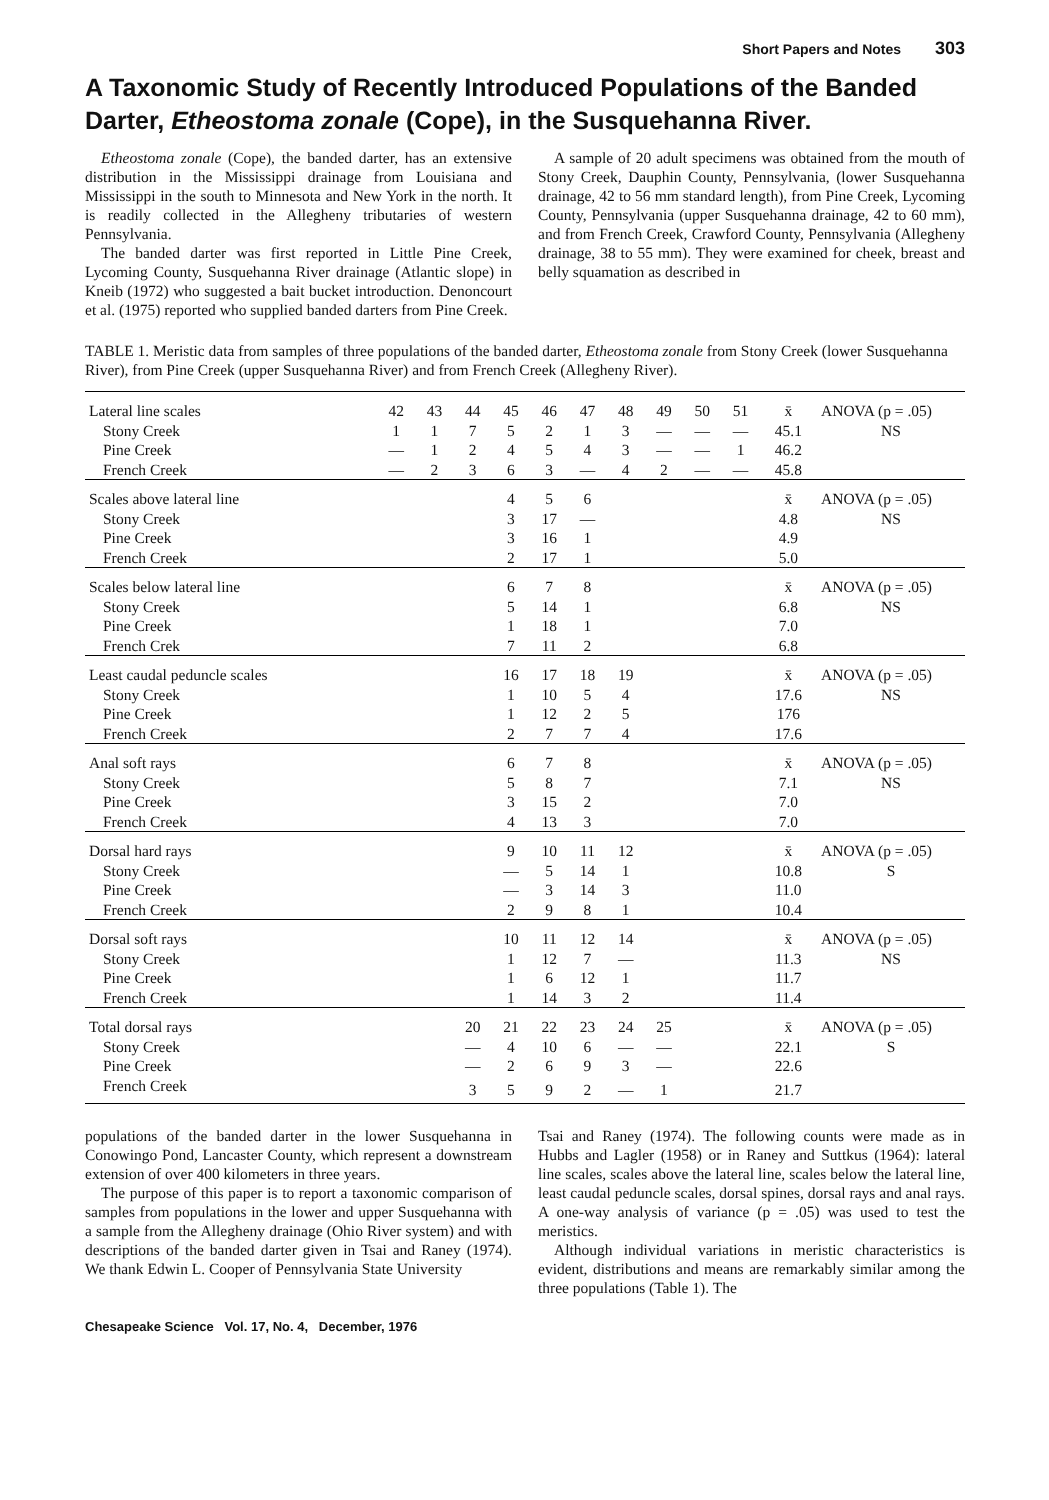Short Papers and Notes 303
A Taxonomic Study of Recently Introduced Populations of the Banded Darter, Etheostoma zonale (Cope), in the Susquehanna River.
Etheostoma zonale (Cope), the banded darter, has an extensive distribution in the Mississippi drainage from Louisiana and Mississippi in the south to Minnesota and New York in the north. It is readily collected in the Allegheny tributaries of western Pennsylvania.
The banded darter was first reported in Little Pine Creek, Lycoming County, Susquehanna River drainage (Atlantic slope) in Kneib (1972) who suggested a bait bucket introduction. Denoncourt et al. (1975) reported who supplied banded darters from Pine Creek.
A sample of 20 adult specimens was obtained from the mouth of Stony Creek, Dauphin County, Pennsylvania, (lower Susquehanna drainage, 42 to 56 mm standard length), from Pine Creek, Lycoming County, Pennsylvania (upper Susquehanna drainage, 42 to 60 mm), and from French Creek, Crawford County, Pennsylvania (Allegheny drainage, 38 to 55 mm). They were examined for cheek, breast and belly squamation as described in
TABLE 1. Meristic data from samples of three populations of the banded darter, Etheostoma zonale from Stony Creek (lower Susquehanna River), from Pine Creek (upper Susquehanna River) and from French Creek (Allegheny River).
| Lateral line scales | 42 | 43 | 44 | 45 | 46 | 47 | 48 | 49 | 50 | 51 | x̄ | ANOVA (p = .05) |
| Stony Creek | 1 | 1 | 7 | 5 | 2 | 1 | 3 | — | — | — | 45.1 | NS |
| Pine Creek | — | 1 | 2 | 4 | 5 | 4 | 3 | — | — | 1 | 46.2 | |
| French Creek | — | 2 | 3 | 6 | 3 | — | 4 | 2 | — | — | 45.8 | |
| Scales above lateral line | | | | 4 | 5 | 6 | | | | | x̄ | ANOVA (p = .05) |
| Stony Creek | | | | 3 | 17 | — | | | | | 4.8 | NS |
| Pine Creek | | | | 3 | 16 | 1 | | | | | 4.9 | |
| French Creek | | | | 2 | 17 | 1 | | | | | 5.0 | |
| Scales below lateral line | | | | 6 | 7 | 8 | | | | | x̄ | ANOVA (p = .05) |
| Stony Creek | | | | 5 | 14 | 1 | | | | | 6.8 | NS |
| Pine Creek | | | | 1 | 18 | 1 | | | | | 7.0 | |
| French Crek | | | | 7 | 11 | 2 | | | | | 6.8 | |
| Least caudal peduncle scales | | | | 16 | 17 | 18 | 19 | | | | x̄ | ANOVA (p = .05) |
| Stony Creek | | | | 1 | 10 | 5 | 4 | | | | 17.6 | NS |
| Pine Creek | | | | 1 | 12 | 2 | 5 | | | | 176 | |
| French Creek | | | | 2 | 7 | 7 | 4 | | | | 17.6 | |
| Anal soft rays | | | | 6 | 7 | 8 | | | | | x̄ | ANOVA (p = .05) |
| Stony Creek | | | | 5 | 8 | 7 | | | | | 7.1 | NS |
| Pine Creek | | | | 3 | 15 | 2 | | | | | 7.0 | |
| French Creek | | | | 4 | 13 | 3 | | | | | 7.0 | |
| Dorsal hard rays | | | | 9 | 10 | 11 | 12 | | | | x̄ | ANOVA (p = .05) |
| Stony Creek | | | | — | 5 | 14 | 1 | | | | 10.8 | S |
| Pine Creek | | | | — | 3 | 14 | 3 | | | | 11.0 | |
| French Creek | | | | 2 | 9 | 8 | 1 | | | | 10.4 | |
| Dorsal soft rays | | | | 10 | 11 | 12 | 14 | | | | x̄ | ANOVA (p = .05) |
| Stony Creek | | | | 1 | 12 | 7 | — | | | | 11.3 | NS |
| Pine Creek | | | | 1 | 6 | 12 | 1 | | | | 11.7 | |
| French Creek | | | | 1 | 14 | 3 | 2 | | | | 11.4 | |
| Total dorsal rays | | | 20 | 21 | 22 | 23 | 24 | 25 | | | x̄ | ANOVA (p = .05) |
| Stony Creek | | | — | 4 | 10 | 6 | — | — | | | 22.1 | S |
| Pine Creek | | | — | 2 | 6 | 9 | 3 | — | | | 22.6 | |
| French Creek | | | 3 | 5 | 9 | 2 | — | 1 | | | 21.7 | |
populations of the banded darter in the lower Susquehanna in Conowingo Pond, Lancaster County, which represent a downstream extension of over 400 kilometers in three years.
The purpose of this paper is to report a taxonomic comparison of samples from populations in the lower and upper Susquehanna with a sample from the Allegheny drainage (Ohio River system) and with descriptions of the banded darter given in Tsai and Raney (1974). We thank Edwin L. Cooper of Pennsylvania State University
Tsai and Raney (1974). The following counts were made as in Hubbs and Lagler (1958) or in Raney and Suttkus (1964): lateral line scales, scales above the lateral line, scales below the lateral line, least caudal peduncle scales, dorsal spines, dorsal rays and anal rays. A one-way analysis of variance (p = .05) was used to test the meristics.
Although individual variations in meristic characteristics is evident, distributions and means are remarkably similar among the three populations (Table 1). The
Chesapeake Science Vol. 17, No. 4, December, 1976